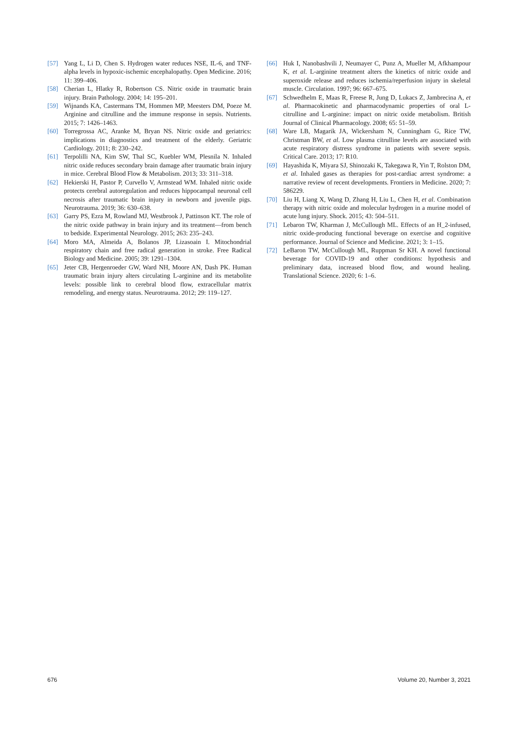[57] Yang L, Li D, Chen S. Hydrogen water reduces NSE, IL-6, and TNF-alpha levels in hypoxic-ischemic encephalopathy. Open Medicine. 2016; 11: 399–406.
[58] Cherian L, Hlatky R, Robertson CS. Nitric oxide in traumatic brain injury. Brain Pathology. 2004; 14: 195–201.
[59] Wijnands KA, Castermans TM, Hommen MP, Meesters DM, Poeze M. Arginine and citrulline and the immune response in sepsis. Nutrients. 2015; 7: 1426–1463.
[60] Torregrossa AC, Aranke M, Bryan NS. Nitric oxide and geriatrics: implications in diagnostics and treatment of the elderly. Geriatric Cardiology. 2011; 8: 230–242.
[61] Terpolilli NA, Kim SW, Thal SC, Kuebler WM, Plesnila N. Inhaled nitric oxide reduces secondary brain damage after traumatic brain injury in mice. Cerebral Blood Flow & Metabolism. 2013; 33: 311–318.
[62] Hekierski H, Pastor P, Curvello V, Armstead WM. Inhaled nitric oxide protects cerebral autoregulation and reduces hippocampal neuronal cell necrosis after traumatic brain injury in newborn and juvenile pigs. Neurotrauma. 2019; 36: 630–638.
[63] Garry PS, Ezra M, Rowland MJ, Westbrook J, Pattinson KT. The role of the nitric oxide pathway in brain injury and its treatment—from bench to bedside. Experimental Neurology. 2015; 263: 235–243.
[64] Moro MA, Almeida A, Bolanos JP, Lizasoain I. Mitochondrial respiratory chain and free radical generation in stroke. Free Radical Biology and Medicine. 2005; 39: 1291–1304.
[65] Jeter CB, Hergenroeder GW, Ward NH, Moore AN, Dash PK. Human traumatic brain injury alters circulating L-arginine and its metabolite levels: possible link to cerebral blood flow, extracellular matrix remodeling, and energy status. Neurotrauma. 2012; 29: 119–127.
[66] Huk I, Nanobashvili J, Neumayer C, Punz A, Mueller M, Afkhampour K, et al. L-arginine treatment alters the kinetics of nitric oxide and superoxide release and reduces ischemia/reperfusion injury in skeletal muscle. Circulation. 1997; 96: 667–675.
[67] Schwedhelm E, Maas R, Freese R, Jung D, Lukacs Z, Jambrecina A, et al. Pharmacokinetic and pharmacodynamic properties of oral L-citrulline and L-arginine: impact on nitric oxide metabolism. British Journal of Clinical Pharmacology. 2008; 65: 51–59.
[68] Ware LB, Magarik JA, Wickersham N, Cunningham G, Rice TW, Christman BW, et al. Low plasma citrulline levels are associated with acute respiratory distress syndrome in patients with severe sepsis. Critical Care. 2013; 17: R10.
[69] Hayashida K, Miyara SJ, Shinozaki K, Takegawa R, Yin T, Rolston DM, et al. Inhaled gases as therapies for post-cardiac arrest syndrome: a narrative review of recent developments. Frontiers in Medicine. 2020; 7: 586229.
[70] Liu H, Liang X, Wang D, Zhang H, Liu L, Chen H, et al. Combination therapy with nitric oxide and molecular hydrogen in a murine model of acute lung injury. Shock. 2015; 43: 504–511.
[71] Lebaron TW, Kharman J, McCullough ML. Effects of an H_2-infused, nitric oxide-producing functional beverage on exercise and cognitive performance. Journal of Science and Medicine. 2021; 3: 1–15.
[72] LeBaron TW, McCullough ML, Ruppman Sr KH. A novel functional beverage for COVID-19 and other conditions: hypothesis and preliminary data, increased blood flow, and wound healing. Translational Science. 2020; 6: 1–6.
676 Volume 20, Number 3, 2021